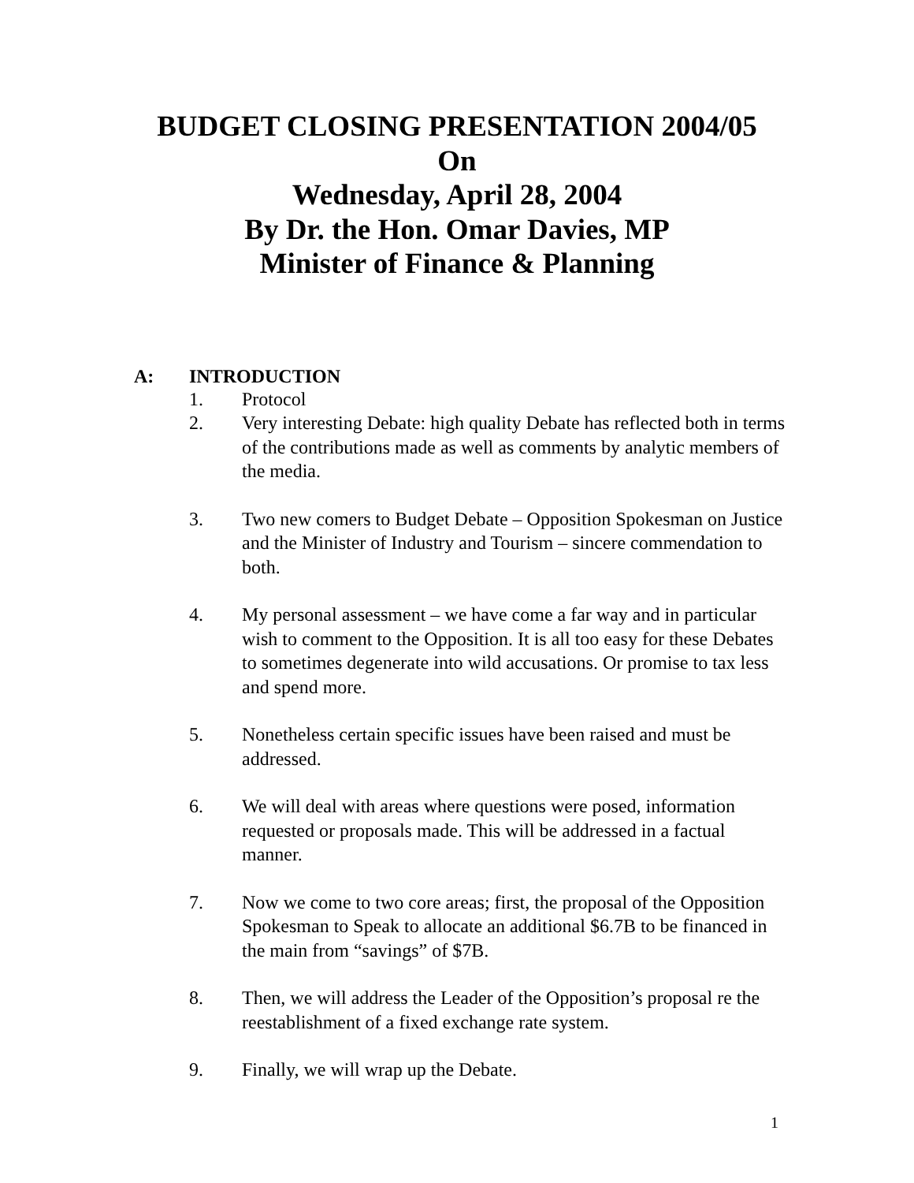BUDGET CLOSING PRESENTATION 2004/05
On
Wednesday, April 28, 2004
By Dr. the Hon. Omar Davies, MP
Minister of Finance & Planning
A: INTRODUCTION
1. Protocol
2. Very interesting Debate: high quality Debate has reflected both in terms of the contributions made as well as comments by analytic members of the media.
3. Two new comers to Budget Debate – Opposition Spokesman on Justice and the Minister of Industry and Tourism – sincere commendation to both.
4. My personal assessment – we have come a far way and in particular wish to comment to the Opposition. It is all too easy for these Debates to sometimes degenerate into wild accusations. Or promise to tax less and spend more.
5. Nonetheless certain specific issues have been raised and must be addressed.
6. We will deal with areas where questions were posed, information requested or proposals made. This will be addressed in a factual manner.
7. Now we come to two core areas; first, the proposal of the Opposition Spokesman to Speak to allocate an additional $6.7B to be financed in the main from “savings” of $7B.
8. Then, we will address the Leader of the Opposition’s proposal re the reestablishment of a fixed exchange rate system.
9. Finally, we will wrap up the Debate.
1